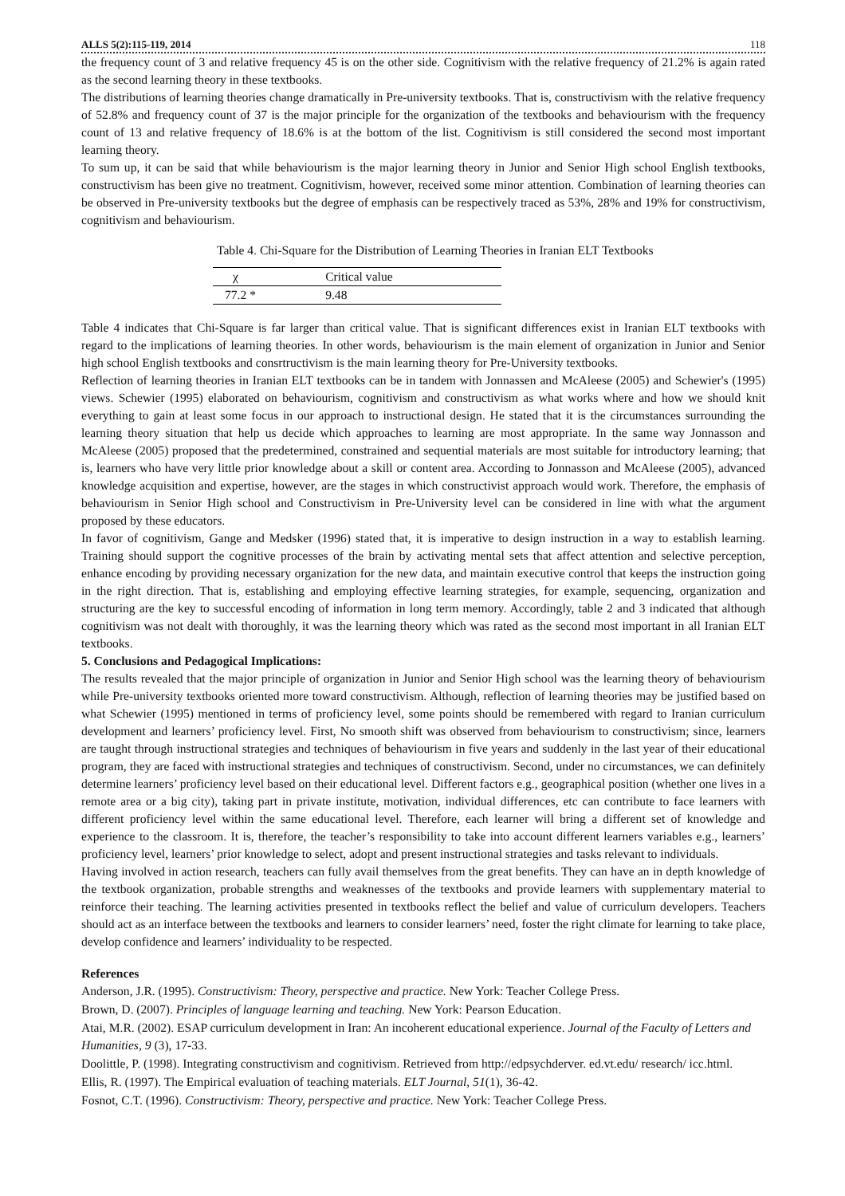ALLS 5(2):115-119, 2014 118
the frequency count of 3 and relative frequency 45 is on the other side. Cognitivism with the relative frequency of 21.2% is again rated as the second learning theory in these textbooks.
The distributions of learning theories change dramatically in Pre-university textbooks. That is, constructivism with the relative frequency of 52.8% and frequency count of 37 is the major principle for the organization of the textbooks and behaviourism with the frequency count of 13 and relative frequency of 18.6% is at the bottom of the list. Cognitivism is still considered the second most important learning theory.
To sum up, it can be said that while behaviourism is the major learning theory in Junior and Senior High school English textbooks, constructivism has been give no treatment. Cognitivism, however, received some minor attention. Combination of learning theories can be observed in Pre-university textbooks but the degree of emphasis can be respectively traced as 53%, 28% and 19% for constructivism, cognitivism and behaviourism.
Table 4. Chi-Square for the Distribution of Learning Theories in Iranian ELT Textbooks
| χ | Critical value |
| --- | --- |
| 77.2 * | 9.48 |
Table 4 indicates that Chi-Square is far larger than critical value. That is significant differences exist in Iranian ELT textbooks with regard to the implications of learning theories. In other words, behaviourism is the main element of organization in Junior and Senior high school English textbooks and consrtructivism is the main learning theory for Pre-University textbooks.
Reflection of learning theories in Iranian ELT textbooks can be in tandem with Jonnassen and McAleese (2005) and Schewier's (1995) views. Schewier (1995) elaborated on behaviourism, cognitivism and constructivism as what works where and how we should knit everything to gain at least some focus in our approach to instructional design. He stated that it is the circumstances surrounding the learning theory situation that help us decide which approaches to learning are most appropriate. In the same way Jonnasson and McAleese (2005) proposed that the predetermined, constrained and sequential materials are most suitable for introductory learning; that is, learners who have very little prior knowledge about a skill or content area. According to Jonnasson and McAleese (2005), advanced knowledge acquisition and expertise, however, are the stages in which constructivist approach would work. Therefore, the emphasis of behaviourism in Senior High school and Constructivism in Pre-University level can be considered in line with what the argument proposed by these educators.
In favor of cognitivism, Gange and Medsker (1996) stated that, it is imperative to design instruction in a way to establish learning. Training should support the cognitive processes of the brain by activating mental sets that affect attention and selective perception, enhance encoding by providing necessary organization for the new data, and maintain executive control that keeps the instruction going in the right direction. That is, establishing and employing effective learning strategies, for example, sequencing, organization and structuring are the key to successful encoding of information in long term memory. Accordingly, table 2 and 3 indicated that although cognitivism was not dealt with thoroughly, it was the learning theory which was rated as the second most important in all Iranian ELT textbooks.
5. Conclusions and Pedagogical Implications:
The results revealed that the major principle of organization in Junior and Senior High school was the learning theory of behaviourism while Pre-university textbooks oriented more toward constructivism. Although, reflection of learning theories may be justified based on what Schewier (1995) mentioned in terms of proficiency level, some points should be remembered with regard to Iranian curriculum development and learners’ proficiency level. First, No smooth shift was observed from behaviourism to constructivism; since, learners are taught through instructional strategies and techniques of behaviourism in five years and suddenly in the last year of their educational program, they are faced with instructional strategies and techniques of constructivism. Second, under no circumstances, we can definitely determine learners’ proficiency level based on their educational level. Different factors e.g., geographical position (whether one lives in a remote area or a big city), taking part in private institute, motivation, individual differences, etc can contribute to face learners with different proficiency level within the same educational level. Therefore, each learner will bring a different set of knowledge and experience to the classroom. It is, therefore, the teacher’s responsibility to take into account different learners variables e.g., learners’ proficiency level, learners’ prior knowledge to select, adopt and present instructional strategies and tasks relevant to individuals.
Having involved in action research, teachers can fully avail themselves from the great benefits. They can have an in depth knowledge of the textbook organization, probable strengths and weaknesses of the textbooks and provide learners with supplementary material to reinforce their teaching. The learning activities presented in textbooks reflect the belief and value of curriculum developers. Teachers should act as an interface between the textbooks and learners to consider learners’ need, foster the right climate for learning to take place, develop confidence and learners’ individuality to be respected.
References
Anderson, J.R. (1995). Constructivism: Theory, perspective and practice. New York: Teacher College Press.
Brown, D. (2007). Principles of language learning and teaching. New York: Pearson Education.
Atai, M.R. (2002). ESAP curriculum development in Iran: An incoherent educational experience. Journal of the Faculty of Letters and Humanities, 9 (3), 17-33.
Doolittle, P. (1998). Integrating constructivism and cognitivism. Retrieved from http://edpsychderver. ed.vt.edu/ research/ icc.html.
Ellis, R. (1997). The Empirical evaluation of teaching materials. ELT Journal, 51(1), 36-42.
Fosnot, C.T. (1996). Constructivism: Theory, perspective and practice. New York: Teacher College Press.